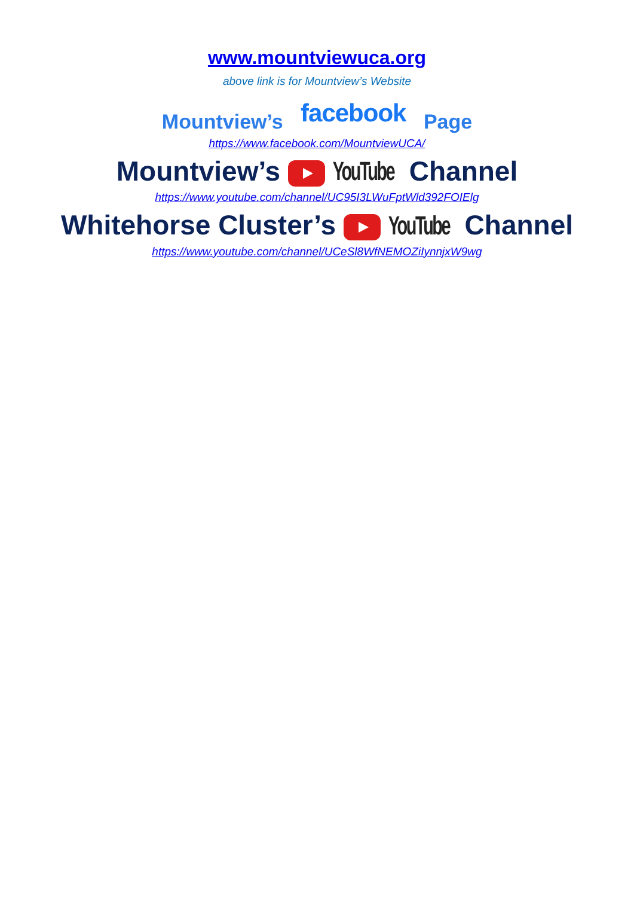www.mountviewuca.org
above link is for Mountview’s Website
Mountview’s facebook Page
https://www.facebook.com/MountviewUCA/
Mountview’s YouTube Channel
https://www.youtube.com/channel/UC95I3LWuFptWld392FOIElg
Whitehorse Cluster’s YouTube Channel
https://www.youtube.com/channel/UCeSl8WfNEMOZiIynnjxW9wg